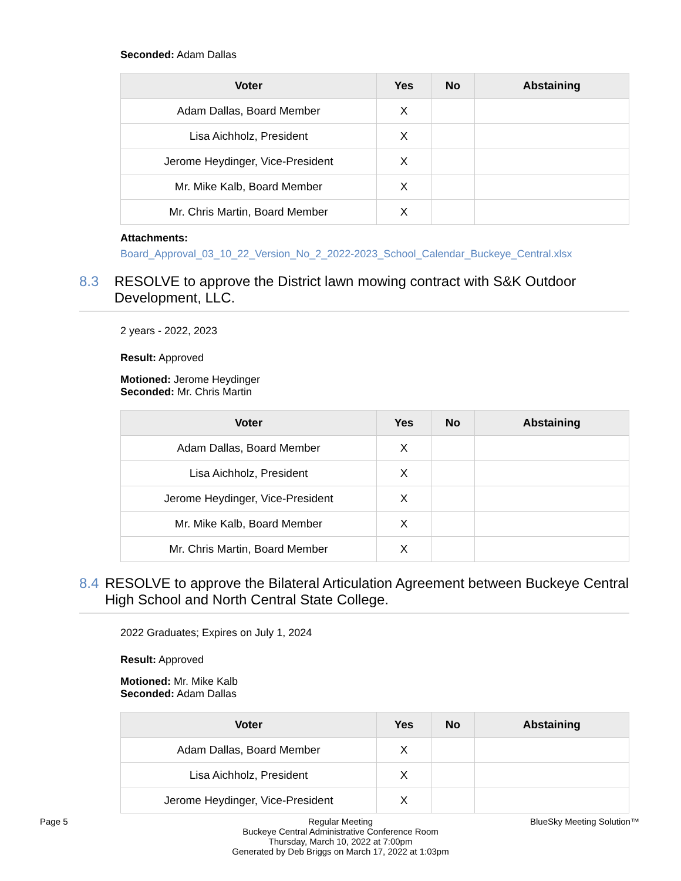Seconded: Adam Dallas
| Voter | Yes | No | Abstaining |
| --- | --- | --- | --- |
| Adam Dallas, Board Member | X | | |
| Lisa Aichholz, President | X | | |
| Jerome Heydinger, Vice-President | X | | |
| Mr. Mike Kalb, Board Member | X | | |
| Mr. Chris Martin, Board Member | X | | |
Attachments:
Board_Approval_03_10_22_Version_No_2_2022-2023_School_Calendar_Buckeye_Central.xlsx
8.3 RESOLVE to approve the District lawn mowing contract with S&K Outdoor Development, LLC.
2 years - 2022, 2023
Result: Approved
Motioned: Jerome Heydinger
Seconded: Mr. Chris Martin
| Voter | Yes | No | Abstaining |
| --- | --- | --- | --- |
| Adam Dallas, Board Member | X | | |
| Lisa Aichholz, President | X | | |
| Jerome Heydinger, Vice-President | X | | |
| Mr. Mike Kalb, Board Member | X | | |
| Mr. Chris Martin, Board Member | X | | |
8.4 RESOLVE to approve the Bilateral Articulation Agreement between Buckeye Central High School and North Central State College.
2022 Graduates; Expires on July 1, 2024
Result: Approved
Motioned: Mr. Mike Kalb
Seconded: Adam Dallas
| Voter | Yes | No | Abstaining |
| --- | --- | --- | --- |
| Adam Dallas, Board Member | X | | |
| Lisa Aichholz, President | X | | |
| Jerome Heydinger, Vice-President | X | | |
Page 5
Regular Meeting
Buckeye Central Administrative Conference Room
Thursday, March 10, 2022 at 7:00pm
Generated by Deb Briggs on March 17, 2022 at 1:03pm
BlueSky Meeting Solution™